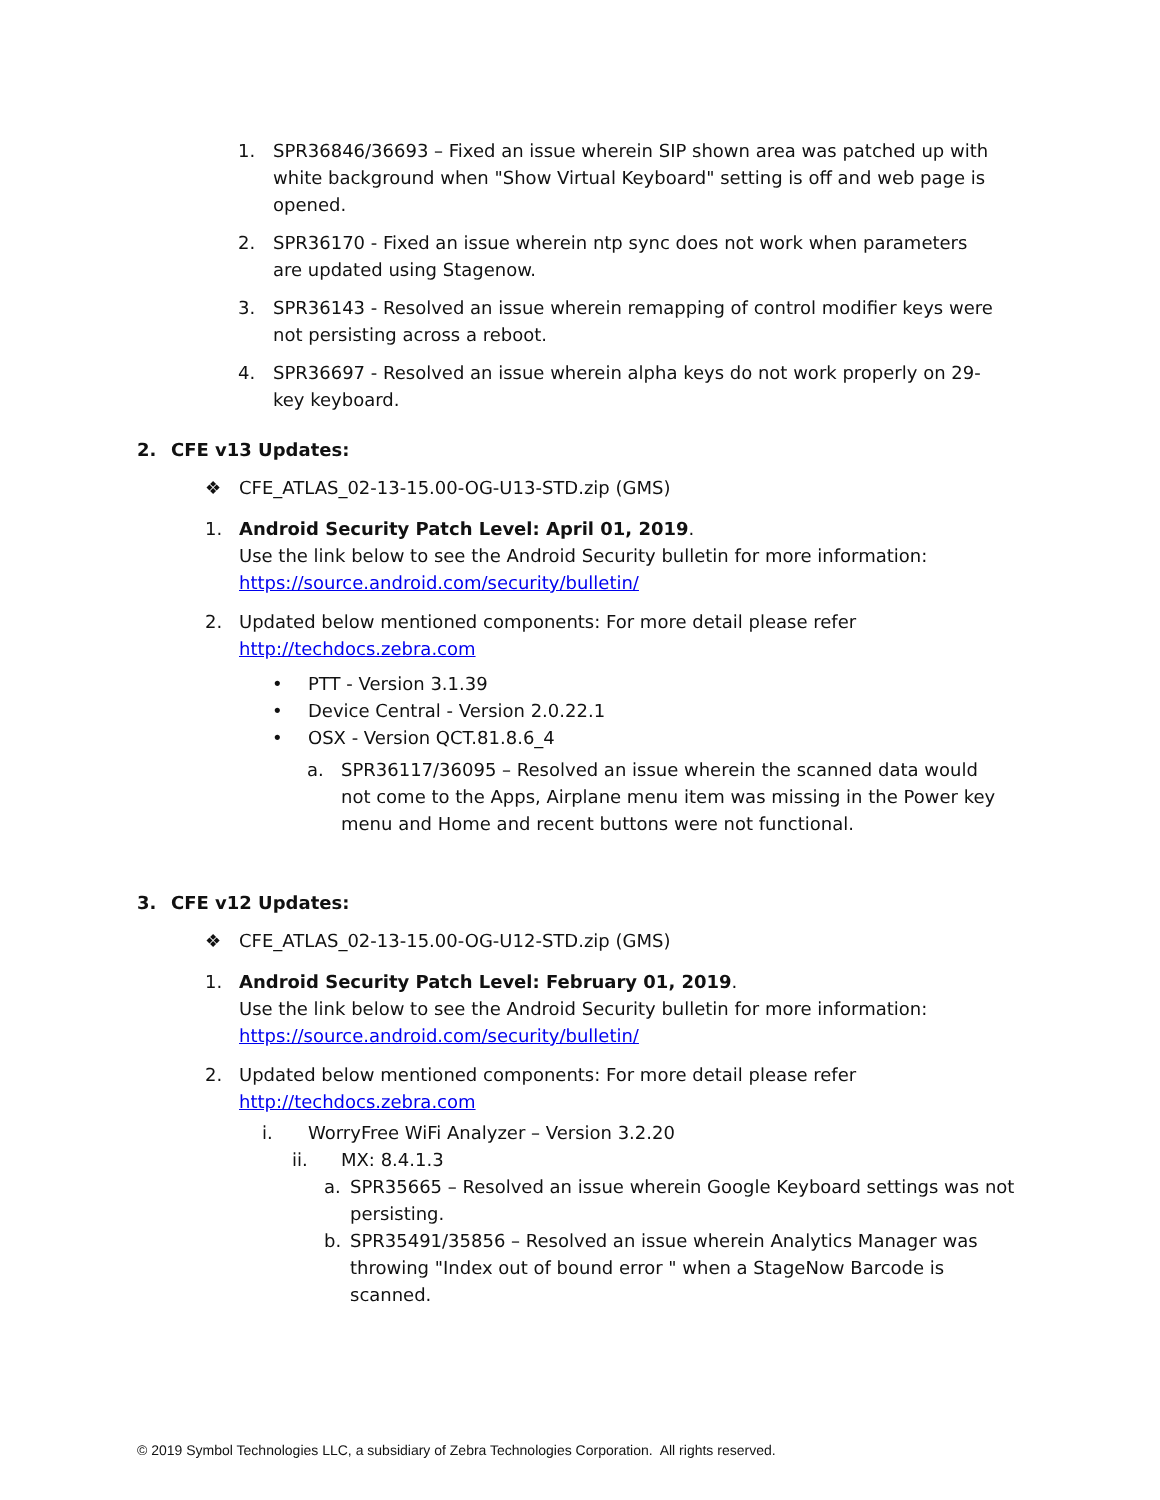1. SPR36846/36693 – Fixed an issue wherein SIP shown area was patched up with white background when "Show Virtual Keyboard" setting is off and web page is opened.
2. SPR36170 - Fixed an issue wherein ntp sync does not work when parameters are updated using Stagenow.
3. SPR36143 - Resolved an issue wherein remapping of control modifier keys were not persisting across a reboot.
4. SPR36697 - Resolved an issue wherein alpha keys do not work properly on 29-key keyboard.
2. CFE v13 Updates:
❖ CFE_ATLAS_02-13-15.00-OG-U13-STD.zip (GMS)
1. Android Security Patch Level: April 01, 2019.
Use the link below to see the Android Security bulletin for more information:
https://source.android.com/security/bulletin/
2. Updated below mentioned components: For more detail please refer
http://techdocs.zebra.com
• PTT - Version 3.1.39
• Device Central - Version 2.0.22.1
• OSX - Version QCT.81.8.6_4
a. SPR36117/36095 – Resolved an issue wherein the scanned data would not come to the Apps, Airplane menu item was missing in the Power key menu and Home and recent buttons were not functional.
3. CFE v12 Updates:
❖ CFE_ATLAS_02-13-15.00-OG-U12-STD.zip (GMS)
1. Android Security Patch Level: February 01, 2019.
Use the link below to see the Android Security bulletin for more information:
https://source.android.com/security/bulletin/
2. Updated below mentioned components: For more detail please refer
http://techdocs.zebra.com
i. WorryFree WiFi Analyzer – Version 3.2.20
ii. MX: 8.4.1.3
a. SPR35665 – Resolved an issue wherein Google Keyboard settings was not persisting.
b. SPR35491/35856 – Resolved an issue wherein Analytics Manager was throwing "Index out of bound error " when a StageNow Barcode is scanned.
© 2019 Symbol Technologies LLC, a subsidiary of Zebra Technologies Corporation. All rights reserved.